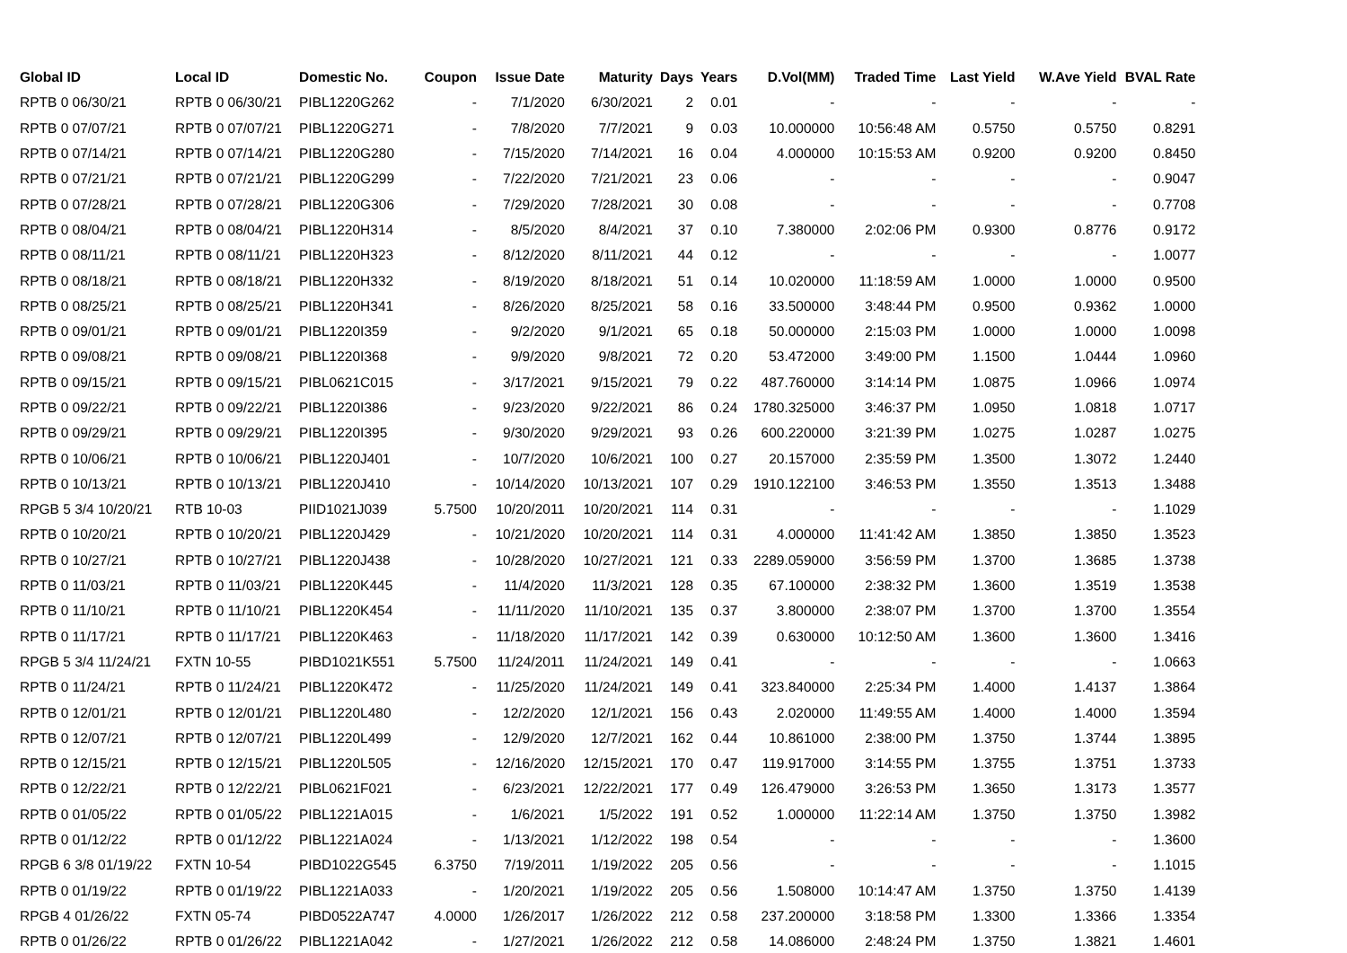| Global ID | Local ID | Domestic No. | Coupon | Issue Date | Maturity | Days | Years | D.Vol(MM) | Traded Time | Last Yield | W.Ave Yield | BVAL Rate |
| --- | --- | --- | --- | --- | --- | --- | --- | --- | --- | --- | --- | --- |
| RPTB 0 06/30/21 | RPTB 0 06/30/21 | PIBL1220G262 | - | 7/1/2020 | 6/30/2021 | 2 | 0.01 | - | - | - | - | - |
| RPTB 0 07/07/21 | RPTB 0 07/07/21 | PIBL1220G271 | - | 7/8/2020 | 7/7/2021 | 9 | 0.03 | 10.000000 | 10:56:48 AM | 0.5750 | 0.5750 | 0.8291 |
| RPTB 0 07/14/21 | RPTB 0 07/14/21 | PIBL1220G280 | - | 7/15/2020 | 7/14/2021 | 16 | 0.04 | 4.000000 | 10:15:53 AM | 0.9200 | 0.9200 | 0.8450 |
| RPTB 0 07/21/21 | RPTB 0 07/21/21 | PIBL1220G299 | - | 7/22/2020 | 7/21/2021 | 23 | 0.06 | - | - | - | - | 0.9047 |
| RPTB 0 07/28/21 | RPTB 0 07/28/21 | PIBL1220G306 | - | 7/29/2020 | 7/28/2021 | 30 | 0.08 | - | - | - | - | 0.7708 |
| RPTB 0 08/04/21 | RPTB 0 08/04/21 | PIBL1220H314 | - | 8/5/2020 | 8/4/2021 | 37 | 0.10 | 7.380000 | 2:02:06 PM | 0.9300 | 0.8776 | 0.9172 |
| RPTB 0 08/11/21 | RPTB 0 08/11/21 | PIBL1220H323 | - | 8/12/2020 | 8/11/2021 | 44 | 0.12 | - | - | - | - | 1.0077 |
| RPTB 0 08/18/21 | RPTB 0 08/18/21 | PIBL1220H332 | - | 8/19/2020 | 8/18/2021 | 51 | 0.14 | 10.020000 | 11:18:59 AM | 1.0000 | 1.0000 | 0.9500 |
| RPTB 0 08/25/21 | RPTB 0 08/25/21 | PIBL1220H341 | - | 8/26/2020 | 8/25/2021 | 58 | 0.16 | 33.500000 | 3:48:44 PM | 0.9500 | 0.9362 | 1.0000 |
| RPTB 0 09/01/21 | RPTB 0 09/01/21 | PIBL1220I359 | - | 9/2/2020 | 9/1/2021 | 65 | 0.18 | 50.000000 | 2:15:03 PM | 1.0000 | 1.0000 | 1.0098 |
| RPTB 0 09/08/21 | RPTB 0 09/08/21 | PIBL1220I368 | - | 9/9/2020 | 9/8/2021 | 72 | 0.20 | 53.472000 | 3:49:00 PM | 1.1500 | 1.0444 | 1.0960 |
| RPTB 0 09/15/21 | RPTB 0 09/15/21 | PIBL0621C015 | - | 3/17/2021 | 9/15/2021 | 79 | 0.22 | 487.760000 | 3:14:14 PM | 1.0875 | 1.0966 | 1.0974 |
| RPTB 0 09/22/21 | RPTB 0 09/22/21 | PIBL1220I386 | - | 9/23/2020 | 9/22/2021 | 86 | 0.24 | 1780.325000 | 3:46:37 PM | 1.0950 | 1.0818 | 1.0717 |
| RPTB 0 09/29/21 | RPTB 0 09/29/21 | PIBL1220I395 | - | 9/30/2020 | 9/29/2021 | 93 | 0.26 | 600.220000 | 3:21:39 PM | 1.0275 | 1.0287 | 1.0275 |
| RPTB 0 10/06/21 | RPTB 0 10/06/21 | PIBL1220J401 | - | 10/7/2020 | 10/6/2021 | 100 | 0.27 | 20.157000 | 2:35:59 PM | 1.3500 | 1.3072 | 1.2440 |
| RPTB 0 10/13/21 | RPTB 0 10/13/21 | PIBL1220J410 | - | 10/14/2020 | 10/13/2021 | 107 | 0.29 | 1910.122100 | 3:46:53 PM | 1.3550 | 1.3513 | 1.3488 |
| RPGB 5 3/4 10/20/21 | RTB 10-03 | PIID1021J039 | 5.7500 | 10/20/2011 | 10/20/2021 | 114 | 0.31 | - | - | - | - | 1.1029 |
| RPTB 0 10/20/21 | RPTB 0 10/20/21 | PIBL1220J429 | - | 10/21/2020 | 10/20/2021 | 114 | 0.31 | 4.000000 | 11:41:42 AM | 1.3850 | 1.3850 | 1.3523 |
| RPTB 0 10/27/21 | RPTB 0 10/27/21 | PIBL1220J438 | - | 10/28/2020 | 10/27/2021 | 121 | 0.33 | 2289.059000 | 3:56:59 PM | 1.3700 | 1.3685 | 1.3738 |
| RPTB 0 11/03/21 | RPTB 0 11/03/21 | PIBL1220K445 | - | 11/4/2020 | 11/3/2021 | 128 | 0.35 | 67.100000 | 2:38:32 PM | 1.3600 | 1.3519 | 1.3538 |
| RPTB 0 11/10/21 | RPTB 0 11/10/21 | PIBL1220K454 | - | 11/11/2020 | 11/10/2021 | 135 | 0.37 | 3.800000 | 2:38:07 PM | 1.3700 | 1.3700 | 1.3554 |
| RPTB 0 11/17/21 | RPTB 0 11/17/21 | PIBL1220K463 | - | 11/18/2020 | 11/17/2021 | 142 | 0.39 | 0.630000 | 10:12:50 AM | 1.3600 | 1.3600 | 1.3416 |
| RPGB 5 3/4 11/24/21 | FXTN 10-55 | PIBD1021K551 | 5.7500 | 11/24/2011 | 11/24/2021 | 149 | 0.41 | - | - | - | - | 1.0663 |
| RPTB 0 11/24/21 | RPTB 0 11/24/21 | PIBL1220K472 | - | 11/25/2020 | 11/24/2021 | 149 | 0.41 | 323.840000 | 2:25:34 PM | 1.4000 | 1.4137 | 1.3864 |
| RPTB 0 12/01/21 | RPTB 0 12/01/21 | PIBL1220L480 | - | 12/2/2020 | 12/1/2021 | 156 | 0.43 | 2.020000 | 11:49:55 AM | 1.4000 | 1.4000 | 1.3594 |
| RPTB 0 12/07/21 | RPTB 0 12/07/21 | PIBL1220L499 | - | 12/9/2020 | 12/7/2021 | 162 | 0.44 | 10.861000 | 2:38:00 PM | 1.3750 | 1.3744 | 1.3895 |
| RPTB 0 12/15/21 | RPTB 0 12/15/21 | PIBL1220L505 | - | 12/16/2020 | 12/15/2021 | 170 | 0.47 | 119.917000 | 3:14:55 PM | 1.3755 | 1.3751 | 1.3733 |
| RPTB 0 12/22/21 | RPTB 0 12/22/21 | PIBL0621F021 | - | 6/23/2021 | 12/22/2021 | 177 | 0.49 | 126.479000 | 3:26:53 PM | 1.3650 | 1.3173 | 1.3577 |
| RPTB 0 01/05/22 | RPTB 0 01/05/22 | PIBL1221A015 | - | 1/6/2021 | 1/5/2022 | 191 | 0.52 | 1.000000 | 11:22:14 AM | 1.3750 | 1.3750 | 1.3982 |
| RPTB 0 01/12/22 | RPTB 0 01/12/22 | PIBL1221A024 | - | 1/13/2021 | 1/12/2022 | 198 | 0.54 | - | - | - | - | 1.3600 |
| RPGB 6 3/8 01/19/22 | FXTN 10-54 | PIBD1022G545 | 6.3750 | 7/19/2011 | 1/19/2022 | 205 | 0.56 | - | - | - | - | 1.1015 |
| RPTB 0 01/19/22 | RPTB 0 01/19/22 | PIBL1221A033 | - | 1/20/2021 | 1/19/2022 | 205 | 0.56 | 1.508000 | 10:14:47 AM | 1.3750 | 1.3750 | 1.4139 |
| RPGB 4 01/26/22 | FXTN 05-74 | PIBD0522A747 | 4.0000 | 1/26/2017 | 1/26/2022 | 212 | 0.58 | 237.200000 | 3:18:58 PM | 1.3300 | 1.3366 | 1.3354 |
| RPTB 0 01/26/22 | RPTB 0 01/26/22 | PIBL1221A042 | - | 1/27/2021 | 1/26/2022 | 212 | 0.58 | 14.086000 | 2:48:24 PM | 1.3750 | 1.3821 | 1.4601 |